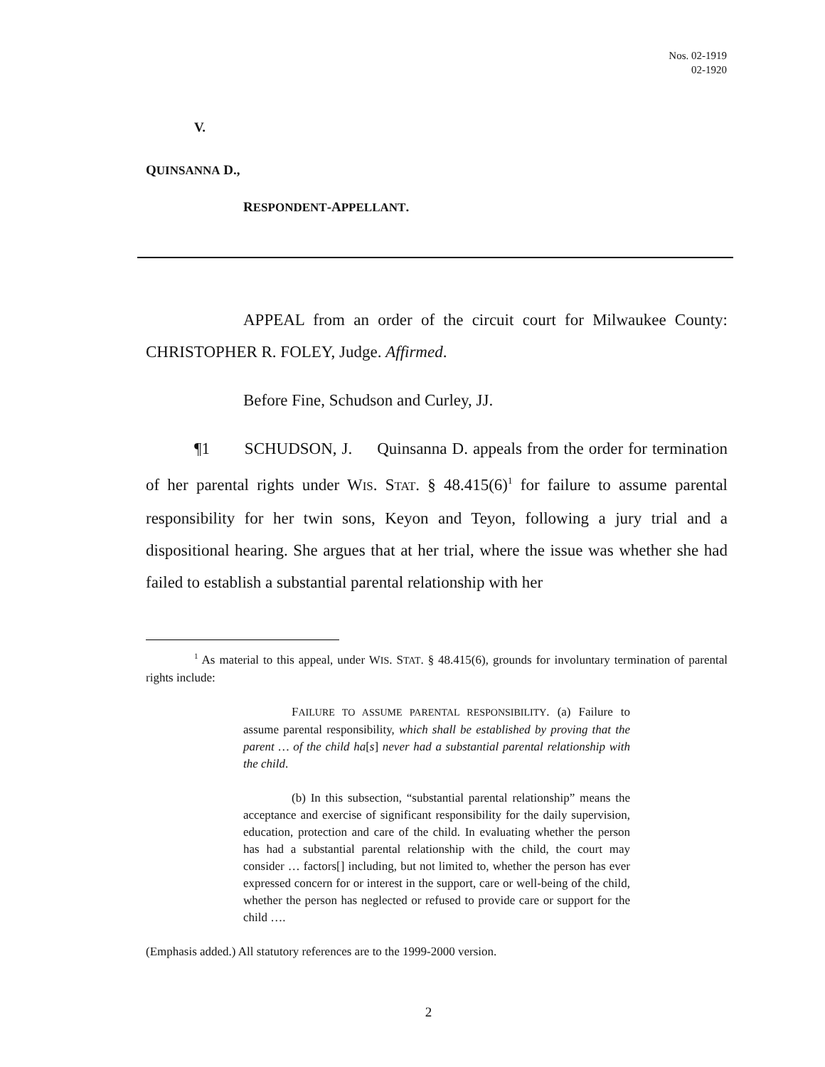Nos. 02-1919
02-1920
V.
QUINSANNA D.,
RESPONDENT-APPELLANT.
APPEAL from an order of the circuit court for Milwaukee County: CHRISTOPHER R. FOLEY, Judge. Affirmed.
Before Fine, Schudson and Curley, JJ.
¶1 SCHUDSON, J. Quinsanna D. appeals from the order for termination of her parental rights under WIS. STAT. § 48.415(6)<sup>1</sup> for failure to assume parental responsibility for her twin sons, Keyon and Teyon, following a jury trial and a dispositional hearing. She argues that at her trial, where the issue was whether she had failed to establish a substantial parental relationship with her
<sup>1</sup> As material to this appeal, under WIS. STAT. § 48.415(6), grounds for involuntary termination of parental rights include:
FAILURE TO ASSUME PARENTAL RESPONSIBILITY. (a) Failure to assume parental responsibility, which shall be established by proving that the parent … of the child ha[s] never had a substantial parental relationship with the child.
(b) In this subsection, “substantial parental relationship” means the acceptance and exercise of significant responsibility for the daily supervision, education, protection and care of the child. In evaluating whether the person has had a substantial parental relationship with the child, the court may consider … factors[] including, but not limited to, whether the person has ever expressed concern for or interest in the support, care or well-being of the child, whether the person has neglected or refused to provide care or support for the child ….
(Emphasis added.) All statutory references are to the 1999-2000 version.
2